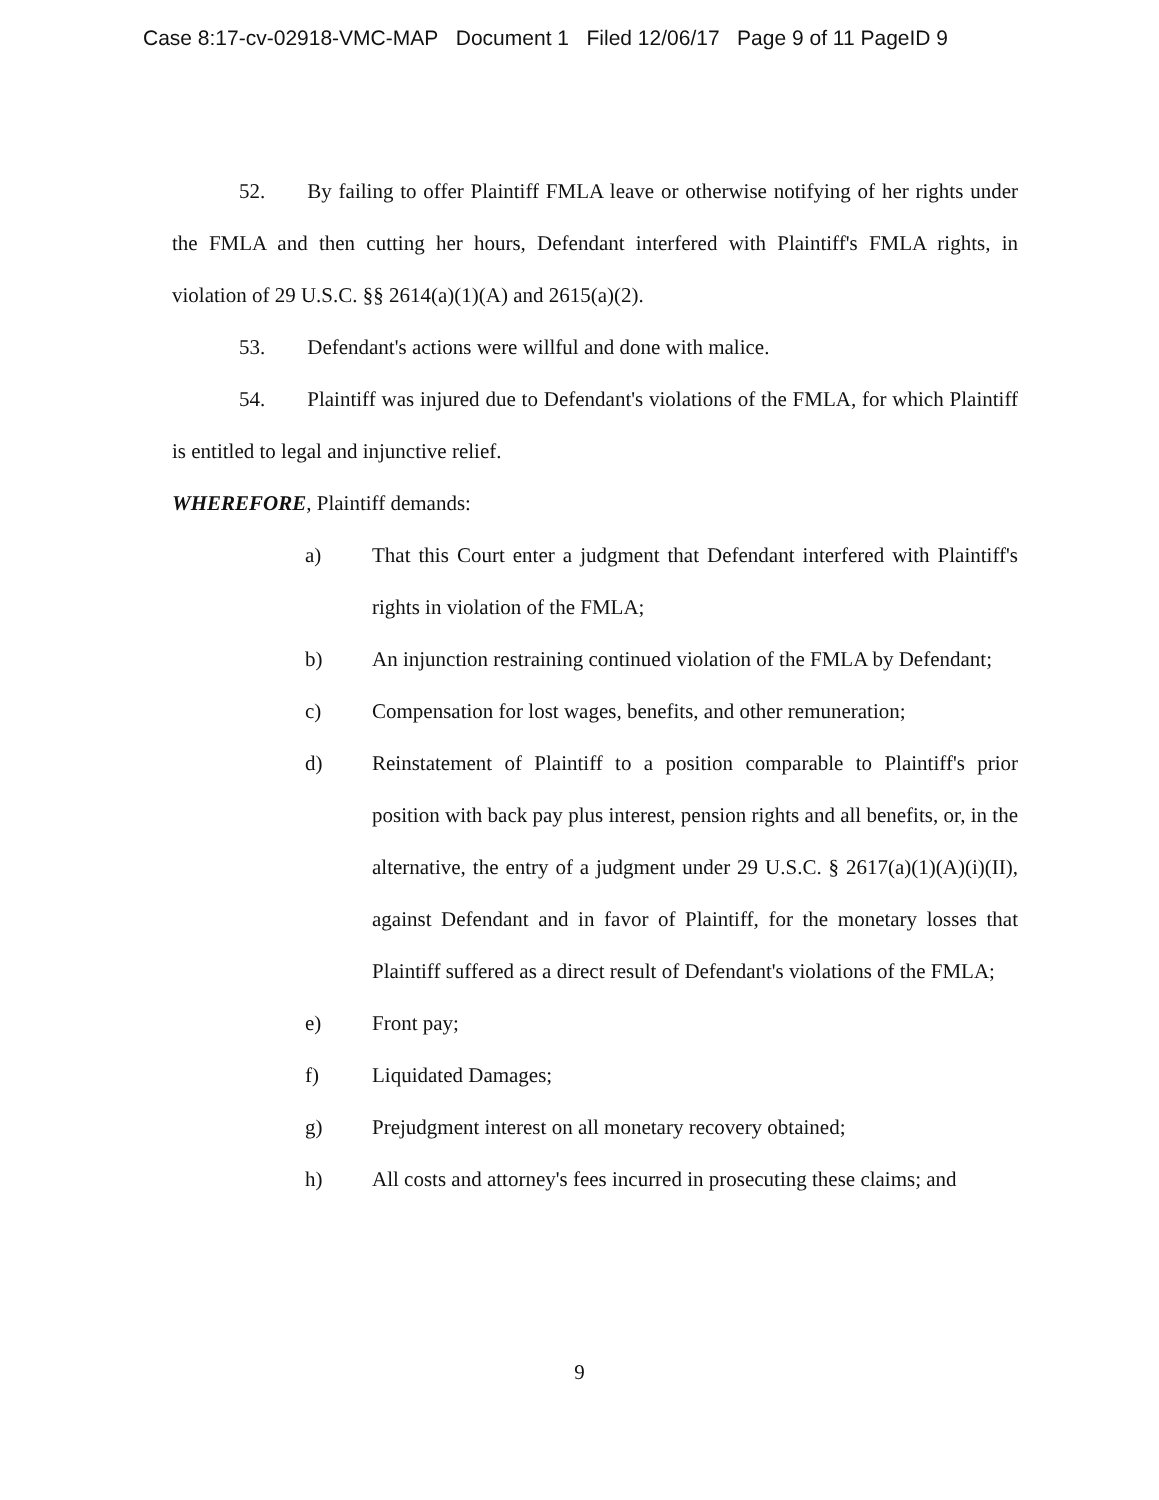Case 8:17-cv-02918-VMC-MAP Document 1 Filed 12/06/17 Page 9 of 11 PageID 9
52. By failing to offer Plaintiff FMLA leave or otherwise notifying of her rights under the FMLA and then cutting her hours, Defendant interfered with Plaintiff's FMLA rights, in violation of 29 U.S.C. §§ 2614(a)(1)(A) and 2615(a)(2).
53. Defendant's actions were willful and done with malice.
54. Plaintiff was injured due to Defendant's violations of the FMLA, for which Plaintiff is entitled to legal and injunctive relief.
WHEREFORE, Plaintiff demands:
a) That this Court enter a judgment that Defendant interfered with Plaintiff's rights in violation of the FMLA;
b) An injunction restraining continued violation of the FMLA by Defendant;
c) Compensation for lost wages, benefits, and other remuneration;
d) Reinstatement of Plaintiff to a position comparable to Plaintiff's prior position with back pay plus interest, pension rights and all benefits, or, in the alternative, the entry of a judgment under 29 U.S.C. § 2617(a)(1)(A)(i)(II), against Defendant and in favor of Plaintiff, for the monetary losses that Plaintiff suffered as a direct result of Defendant's violations of the FMLA;
e) Front pay;
f) Liquidated Damages;
g) Prejudgment interest on all monetary recovery obtained;
h) All costs and attorney's fees incurred in prosecuting these claims; and
9